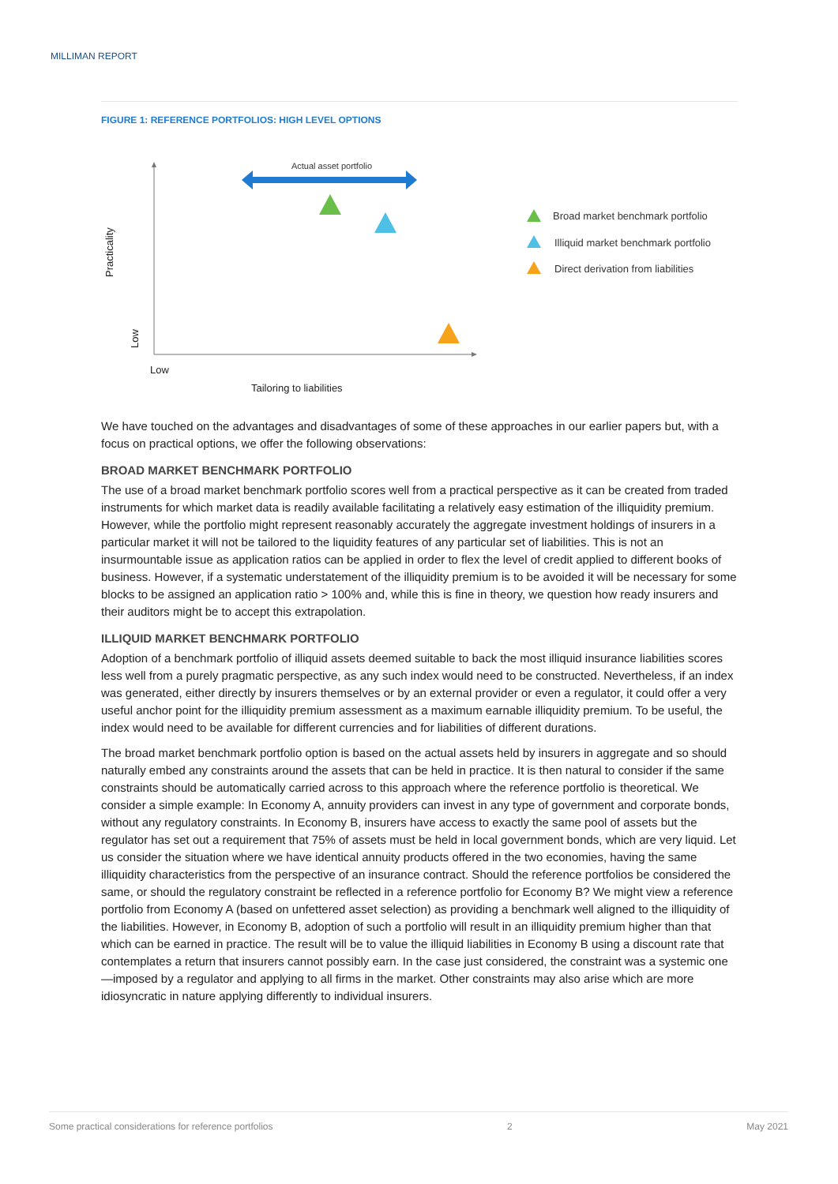MILLIMAN REPORT
FIGURE 1: REFERENCE PORTFOLIOS: HIGH LEVEL OPTIONS
Actual asset portfolio
Practicality
Low
Low
Tailoring to liabilities
Broad market benchmark portfolio
Illiquid market benchmark portfolio
Direct derivation from liabilities
We have touched on the advantages and disadvantages of some of these approaches in our earlier papers but, with a focus on practical options, we offer the following observations:
BROAD MARKET BENCHMARK PORTFOLIO
The use of a broad market benchmark portfolio scores well from a practical perspective as it can be created from traded instruments for which market data is readily available facilitating a relatively easy estimation of the illiquidity premium. However, while the portfolio might represent reasonably accurately the aggregate investment holdings of insurers in a particular market it will not be tailored to the liquidity features of any particular set of liabilities. This is not an insurmountable issue as application ratios can be applied in order to flex the level of credit applied to different books of business. However, if a systematic understatement of the illiquidity premium is to be avoided it will be necessary for some blocks to be assigned an application ratio > 100% and, while this is fine in theory, we question how ready insurers and their auditors might be to accept this extrapolation.
ILLIQUID MARKET BENCHMARK PORTFOLIO
Adoption of a benchmark portfolio of illiquid assets deemed suitable to back the most illiquid insurance liabilities scores less well from a purely pragmatic perspective, as any such index would need to be constructed. Nevertheless, if an index was generated, either directly by insurers themselves or by an external provider or even a regulator, it could offer a very useful anchor point for the illiquidity premium assessment as a maximum earnable illiquidity premium. To be useful, the index would need to be available for different currencies and for liabilities of different durations.
The broad market benchmark portfolio option is based on the actual assets held by insurers in aggregate and so should naturally embed any constraints around the assets that can be held in practice. It is then natural to consider if the same constraints should be automatically carried across to this approach where the reference portfolio is theoretical. We consider a simple example: In Economy A, annuity providers can invest in any type of government and corporate bonds, without any regulatory constraints. In Economy B, insurers have access to exactly the same pool of assets but the regulator has set out a requirement that 75% of assets must be held in local government bonds, which are very liquid. Let us consider the situation where we have identical annuity products offered in the two economies, having the same illiquidity characteristics from the perspective of an insurance contract. Should the reference portfolios be considered the same, or should the regulatory constraint be reflected in a reference portfolio for Economy B? We might view a reference portfolio from Economy A (based on unfettered asset selection) as providing a benchmark well aligned to the illiquidity of the liabilities. However, in Economy B, adoption of such a portfolio will result in an illiquidity premium higher than that which can be earned in practice. The result will be to value the illiquid liabilities in Economy B using a discount rate that contemplates a return that insurers cannot possibly earn. In the case just considered, the constraint was a systemic one—imposed by a regulator and applying to all firms in the market. Other constraints may also arise which are more idiosyncratic in nature applying differently to individual insurers.
Some practical considerations for reference portfolios 2 May 2021